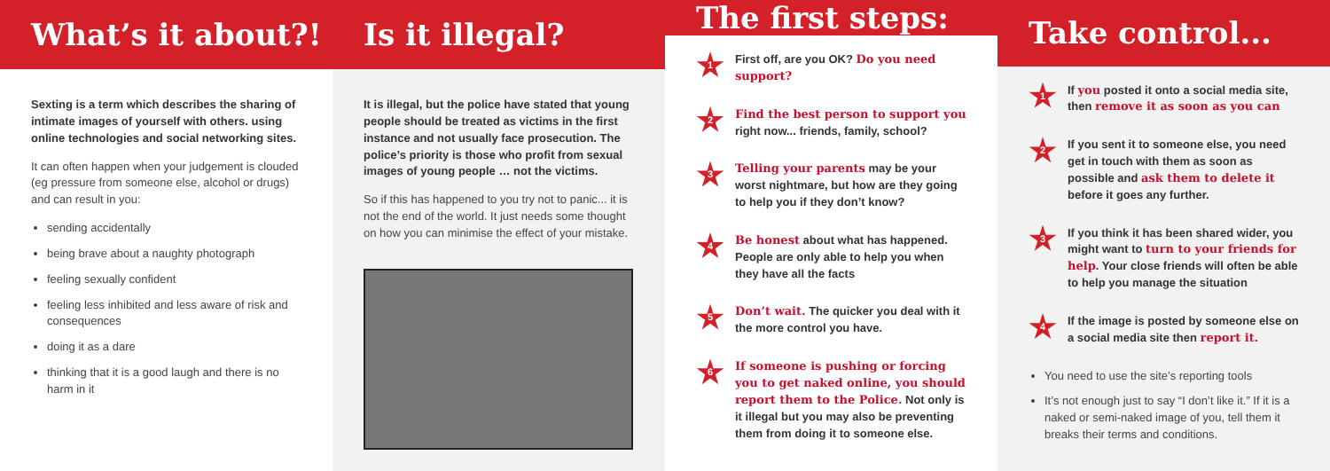What’s it about?!
Sexting is a term which describes the sharing of intimate images of yourself with others. using online technologies and social networking sites.
It can often happen when your judgement is clouded (eg pressure from someone else, alcohol or drugs) and can result in you:
sending accidentally
being brave about a naughty photograph
feeling sexually confident
feeling less inhibited and less aware of risk and consequences
doing it as a dare
thinking that it is a good laugh and there is no harm in it
Is it illegal?
It is illegal, but the police have stated that young people should be treated as victims in the first instance and not usually face prosecution. The police’s priority is those who profit from sexual images of young people … not the victims.
So if this has happened to you try not to panic... it is not the end of the world. It just needs some thought on how you can minimise the effect of your mistake.
The first steps:
1
First off, are you OK? Do you need support?
2
Find the best person to support you right now... friends, family, school?
3
Telling your parents may be your worst nightmare, but how are they going to help you if they don’t know?
4
Be honest about what has happened. People are only able to help you when they have all the facts
5
Don’t wait. The quicker you deal with it the more control you have.
6
If someone is pushing or forcing you to get naked online, you should report them to the Police. Not only is it illegal but you may also be preventing them from doing it to someone else.
Take control...
1
If you posted it onto a social media site, then remove it as soon as you can
2
If you sent it to someone else, you need get in touch with them as soon as possible and ask them to delete it before it goes any further.
3
If you think it has been shared wider, you might want to turn to your friends for help. Your close friends will often be able to help you manage the situation
4
If the image is posted by someone else on a social media site then report it.
You need to use the site’s reporting tools
It’s not enough just to say “I don’t like it.” If it is a naked or semi-naked image of you, tell them it breaks their terms and conditions.